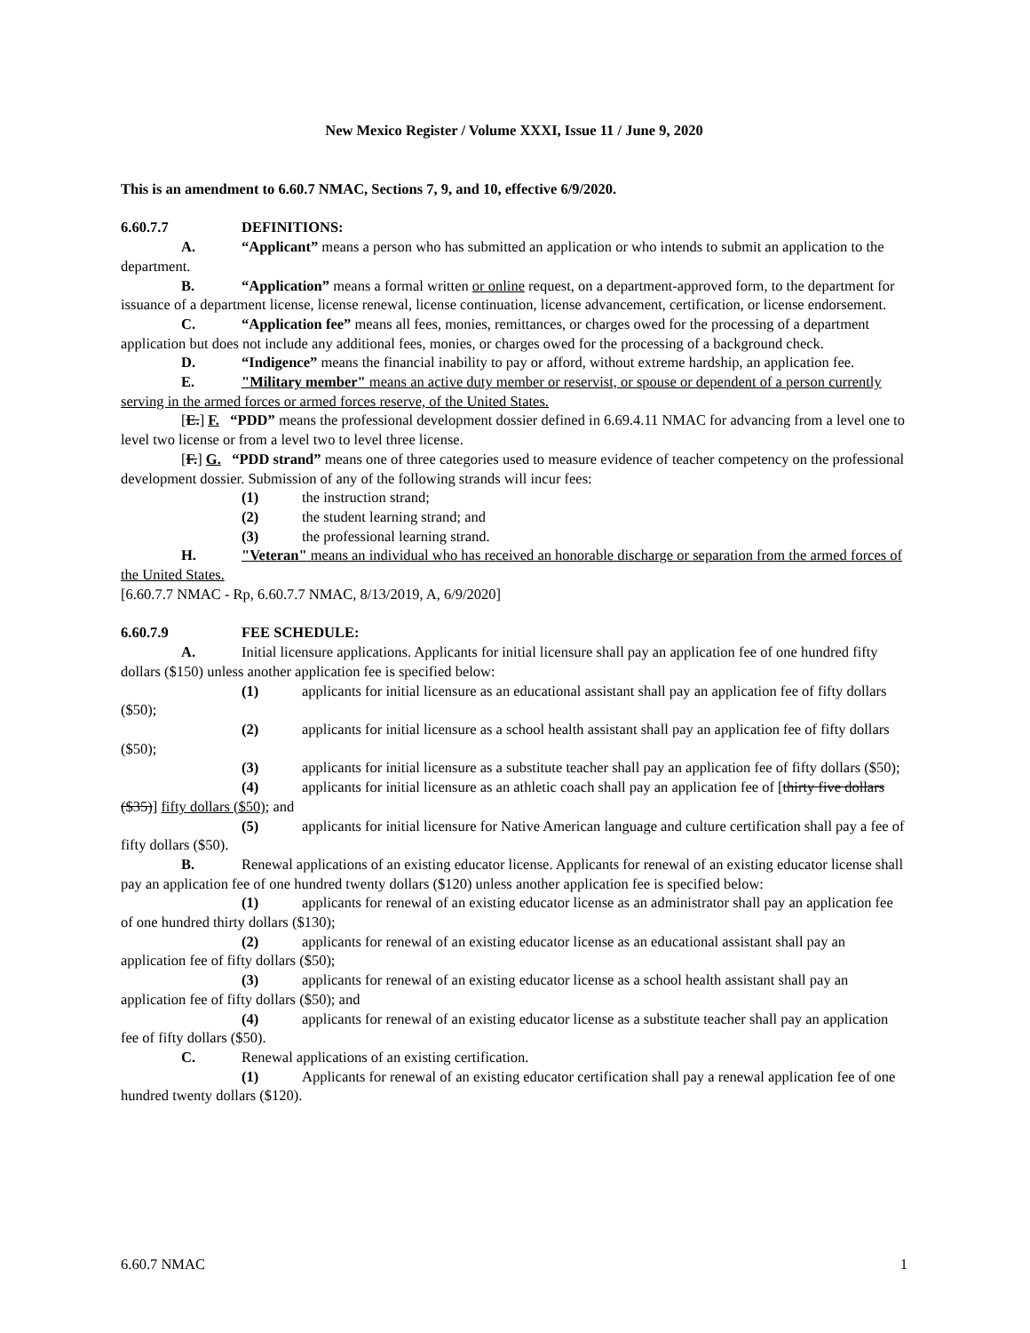New Mexico Register / Volume XXXI, Issue 11 / June 9, 2020
This is an amendment to 6.60.7 NMAC, Sections 7, 9, and 10, effective 6/9/2020.
6.60.7.7 DEFINITIONS:
A. “Applicant” means a person who has submitted an application or who intends to submit an application to the department.
B. “Application” means a formal written or online request, on a department-approved form, to the department for issuance of a department license, license renewal, license continuation, license advancement, certification, or license endorsement.
C. “Application fee” means all fees, monies, remittances, or charges owed for the processing of a department application but does not include any additional fees, monies, or charges owed for the processing of a background check.
D. “Indigence” means the financial inability to pay or afford, without extreme hardship, an application fee.
E. "Military member" means an active duty member or reservist, or spouse or dependent of a person currently serving in the armed forces or armed forces reserve, of the United States.
[E.] F. “PDD” means the professional development dossier defined in 6.69.4.11 NMAC for advancing from a level one to level two license or from a level two to level three license.
[F.] G. “PDD strand” means one of three categories used to measure evidence of teacher competency on the professional development dossier. Submission of any of the following strands will incur fees:
(1) the instruction strand;
(2) the student learning strand; and
(3) the professional learning strand.
H. "Veteran" means an individual who has received an honorable discharge or separation from the armed forces of the United States.
[6.60.7.7 NMAC - Rp, 6.60.7.7 NMAC, 8/13/2019, A, 6/9/2020]
6.60.7.9 FEE SCHEDULE:
A. Initial licensure applications. Applicants for initial licensure shall pay an application fee of one hundred fifty dollars ($150) unless another application fee is specified below:
(1) applicants for initial licensure as an educational assistant shall pay an application fee of fifty dollars ($50);
(2) applicants for initial licensure as a school health assistant shall pay an application fee of fifty dollars ($50);
(3) applicants for initial licensure as a substitute teacher shall pay an application fee of fifty dollars ($50);
(4) applicants for initial licensure as an athletic coach shall pay an application fee of [thirty five dollars ($35)] fifty dollars ($50); and
(5) applicants for initial licensure for Native American language and culture certification shall pay a fee of fifty dollars ($50).
B. Renewal applications of an existing educator license. Applicants for renewal of an existing educator license shall pay an application fee of one hundred twenty dollars ($120) unless another application fee is specified below:
(1) applicants for renewal of an existing educator license as an administrator shall pay an application fee of one hundred thirty dollars ($130);
(2) applicants for renewal of an existing educator license as an educational assistant shall pay an application fee of fifty dollars ($50);
(3) applicants for renewal of an existing educator license as a school health assistant shall pay an application fee of fifty dollars ($50); and
(4) applicants for renewal of an existing educator license as a substitute teacher shall pay an application fee of fifty dollars ($50).
C. Renewal applications of an existing certification.
(1) Applicants for renewal of an existing educator certification shall pay a renewal application fee of one hundred twenty dollars ($120).
6.60.7 NMAC 1